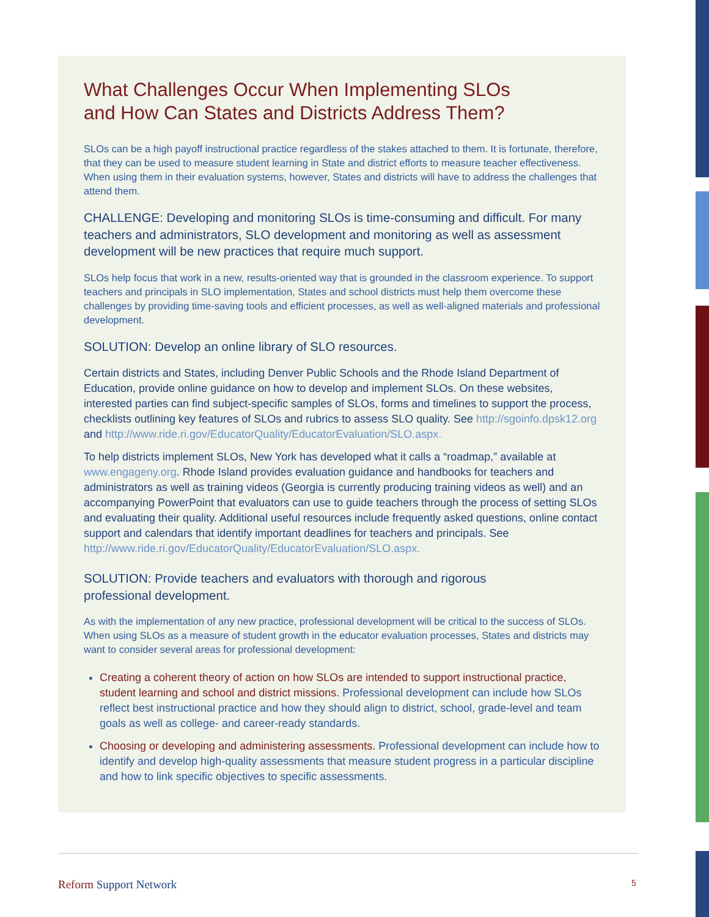What Challenges Occur When Implementing SLOs
and How Can States and Districts Address Them?
SLOs can be a high payoff instructional practice regardless of the stakes attached to them. It is fortunate, therefore, that they can be used to measure student learning in State and district efforts to measure teacher effectiveness. When using them in their evaluation systems, however, States and districts will have to address the challenges that attend them.
CHALLENGE: Developing and monitoring SLOs is time-consuming and difficult. For many teachers and administrators, SLO development and monitoring as well as assessment development will be new practices that require much support.
SLOs help focus that work in a new, results-oriented way that is grounded in the classroom experience. To support teachers and principals in SLO implementation, States and school districts must help them overcome these challenges by providing time-saving tools and efficient processes, as well as well-aligned materials and professional development.
SOLUTION: Develop an online library of SLO resources.
Certain districts and States, including Denver Public Schools and the Rhode Island Department of Education, provide online guidance on how to develop and implement SLOs. On these websites, interested parties can find subject-specific samples of SLOs, forms and timelines to support the process, checklists outlining key features of SLOs and rubrics to assess SLO quality. See http://sgoinfo.dpsk12.org and http://www.ride.ri.gov/EducatorQuality/EducatorEvaluation/SLO.aspx.
To help districts implement SLOs, New York has developed what it calls a “roadmap,” available at www.engageny.org. Rhode Island provides evaluation guidance and handbooks for teachers and administrators as well as training videos (Georgia is currently producing training videos as well) and an accompanying PowerPoint that evaluators can use to guide teachers through the process of setting SLOs and evaluating their quality. Additional useful resources include frequently asked questions, online contact support and calendars that identify important deadlines for teachers and principals. See http://www.ride.ri.gov/EducatorQuality/EducatorEvaluation/SLO.aspx.
SOLUTION: Provide teachers and evaluators with thorough and rigorous
professional development.
As with the implementation of any new practice, professional development will be critical to the success of SLOs. When using SLOs as a measure of student growth in the educator evaluation processes, States and districts may want to consider several areas for professional development:
Creating a coherent theory of action on how SLOs are intended to support instructional practice, student learning and school and district missions. Professional development can include how SLOs reflect best instructional practice and how they should align to district, school, grade-level and team goals as well as college- and career-ready standards.
Choosing or developing and administering assessments. Professional development can include how to identify and develop high-quality assessments that measure student progress in a particular discipline and how to link specific objectives to specific assessments.
Reform Support Network 5